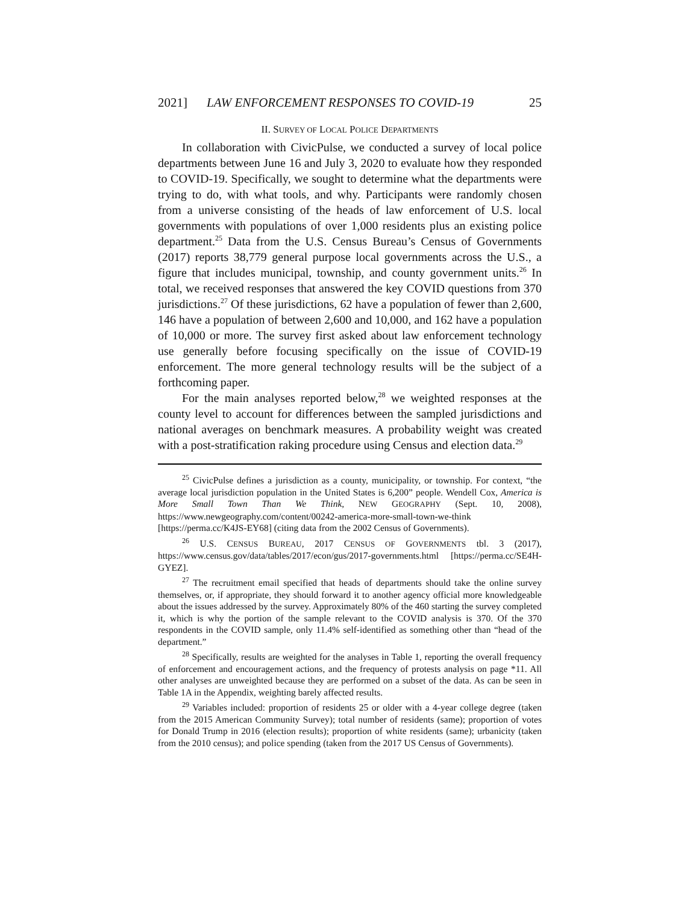2021] LAW ENFORCEMENT RESPONSES TO COVID-19 25
II. SURVEY OF LOCAL POLICE DEPARTMENTS
In collaboration with CivicPulse, we conducted a survey of local police departments between June 16 and July 3, 2020 to evaluate how they responded to COVID-19. Specifically, we sought to determine what the departments were trying to do, with what tools, and why. Participants were randomly chosen from a universe consisting of the heads of law enforcement of U.S. local governments with populations of over 1,000 residents plus an existing police department.<sup>25</sup> Data from the U.S. Census Bureau’s Census of Governments (2017) reports 38,779 general purpose local governments across the U.S., a figure that includes municipal, township, and county government units.<sup>26</sup> In total, we received responses that answered the key COVID questions from 370 jurisdictions.<sup>27</sup> Of these jurisdictions, 62 have a population of fewer than 2,600, 146 have a population of between 2,600 and 10,000, and 162 have a population of 10,000 or more. The survey first asked about law enforcement technology use generally before focusing specifically on the issue of COVID-19 enforcement. The more general technology results will be the subject of a forthcoming paper.
For the main analyses reported below,<sup>28</sup> we weighted responses at the county level to account for differences between the sampled jurisdictions and national averages on benchmark measures. A probability weight was created with a post-stratification raking procedure using Census and election data.<sup>29</sup>
<sup>25</sup> CivicPulse defines a jurisdiction as a county, municipality, or township. For context, “the average local jurisdiction population in the United States is 6,200” people. Wendell Cox, America is More Small Town Than We Think, NEW GEOGRAPHY (Sept. 10, 2008), https://www.newgeography.com/content/00242-america-more-small-town-we-think [https://perma.cc/K4JS-EY68] (citing data from the 2002 Census of Governments).
<sup>26</sup> U.S. CENSUS BUREAU, 2017 CENSUS OF GOVERNMENTS tbl. 3 (2017), https://www.census.gov/data/tables/2017/econ/gus/2017-governments.html [https://perma.cc/SE4H-GYEZ].
<sup>27</sup> The recruitment email specified that heads of departments should take the online survey themselves, or, if appropriate, they should forward it to another agency official more knowledgeable about the issues addressed by the survey. Approximately 80% of the 460 starting the survey completed it, which is why the portion of the sample relevant to the COVID analysis is 370. Of the 370 respondents in the COVID sample, only 11.4% self-identified as something other than “head of the department.”
<sup>28</sup> Specifically, results are weighted for the analyses in Table 1, reporting the overall frequency of enforcement and encouragement actions, and the frequency of protests analysis on page *11. All other analyses are unweighted because they are performed on a subset of the data. As can be seen in Table 1A in the Appendix, weighting barely affected results.
<sup>29</sup> Variables included: proportion of residents 25 or older with a 4-year college degree (taken from the 2015 American Community Survey); total number of residents (same); proportion of votes for Donald Trump in 2016 (election results); proportion of white residents (same); urbanicity (taken from the 2010 census); and police spending (taken from the 2017 US Census of Governments).